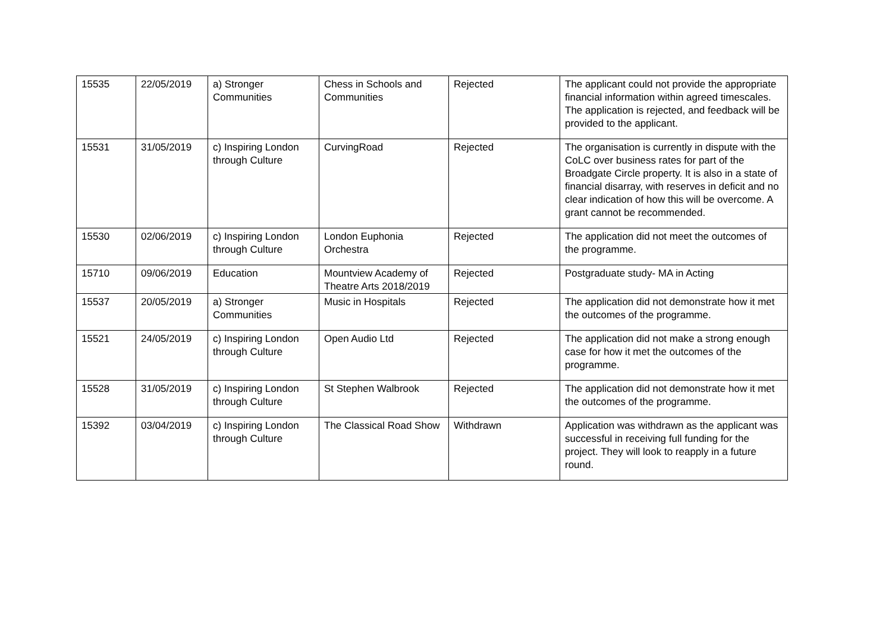| 15535 | 22/05/2019 | a) Stronger Communities | Chess in Schools and Communities | Rejected | The applicant could not provide the appropriate financial information within agreed timescales. The application is rejected, and feedback will be provided to the applicant. |
| 15531 | 31/05/2019 | c) Inspiring London through Culture | CurvingRoad | Rejected | The organisation is currently in dispute with the CoLC over business rates for part of the Broadgate Circle property. It is also in a state of financial disarray, with reserves in deficit and no clear indication of how this will be overcome. A grant cannot be recommended. |
| 15530 | 02/06/2019 | c) Inspiring London through Culture | London Euphonia Orchestra | Rejected | The application did not meet the outcomes of the programme. |
| 15710 | 09/06/2019 | Education | Mountview Academy of Theatre Arts 2018/2019 | Rejected | Postgraduate study- MA in Acting |
| 15537 | 20/05/2019 | a) Stronger Communities | Music in Hospitals | Rejected | The application did not demonstrate how it met the outcomes of the programme. |
| 15521 | 24/05/2019 | c) Inspiring London through Culture | Open Audio Ltd | Rejected | The application did not make a strong enough case for how it met the outcomes of the programme. |
| 15528 | 31/05/2019 | c) Inspiring London through Culture | St Stephen Walbrook | Rejected | The application did not demonstrate how it met the outcomes of the programme. |
| 15392 | 03/04/2019 | c) Inspiring London through Culture | The Classical Road Show | Withdrawn | Application was withdrawn as the applicant was successful in receiving full funding for the project. They will look to reapply in a future round. |